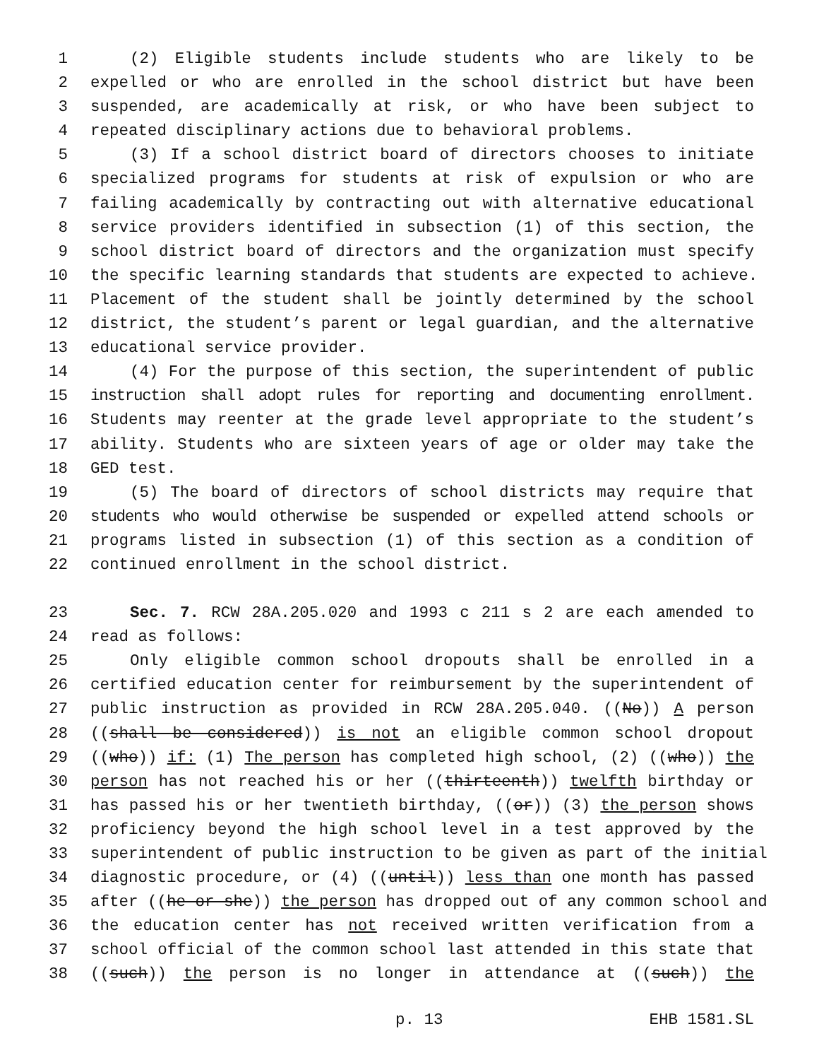1 (2) Eligible students include students who are likely to be
2 expelled or who are enrolled in the school district but have been
3 suspended, are academically at risk, or who have been subject to
4 repeated disciplinary actions due to behavioral problems.
5 (3) If a school district board of directors chooses to initiate
6 specialized programs for students at risk of expulsion or who are
7 failing academically by contracting out with alternative educational
8 service providers identified in subsection (1) of this section, the
9 school district board of directors and the organization must specify
10 the specific learning standards that students are expected to achieve.
11 Placement of the student shall be jointly determined by the school
12 district, the student’s parent or legal guardian, and the alternative
13 educational service provider.
14 (4) For the purpose of this section, the superintendent of public
15 instruction shall adopt rules for reporting and documenting enrollment.
16 Students may reenter at the grade level appropriate to the student’s
17 ability. Students who are sixteen years of age or older may take the
18 GED test.
19 (5) The board of directors of school districts may require that
20 students who would otherwise be suspended or expelled attend schools or
21 programs listed in subsection (1) of this section as a condition of
22 continued enrollment in the school district.
23 Sec. 7. RCW 28A.205.020 and 1993 c 211 s 2 are each amended to
24 read as follows:
25 Only eligible common school dropouts shall be enrolled in a
26 certified education center for reimbursement by the superintendent of
27 public instruction as provided in RCW 28A.205.040. ((No)) A person
28 ((shall be considered)) is not an eligible common school dropout
29 ((who)) if: (1) The person has completed high school, (2) ((who)) the
30 person has not reached his or her ((thirteenth)) twelfth birthday or
31 has passed his or her twentieth birthday, ((or)) (3) the person shows
32 proficiency beyond the high school level in a test approved by the
33 superintendent of public instruction to be given as part of the initial
34 diagnostic procedure, or (4) ((until)) less than one month has passed
35 after ((he or she)) the person has dropped out of any common school and
36 the education center has not received written verification from a
37 school official of the common school last attended in this state that
38 ((such)) the person is no longer in attendance at ((such)) the
p. 13 EHB 1581.SL